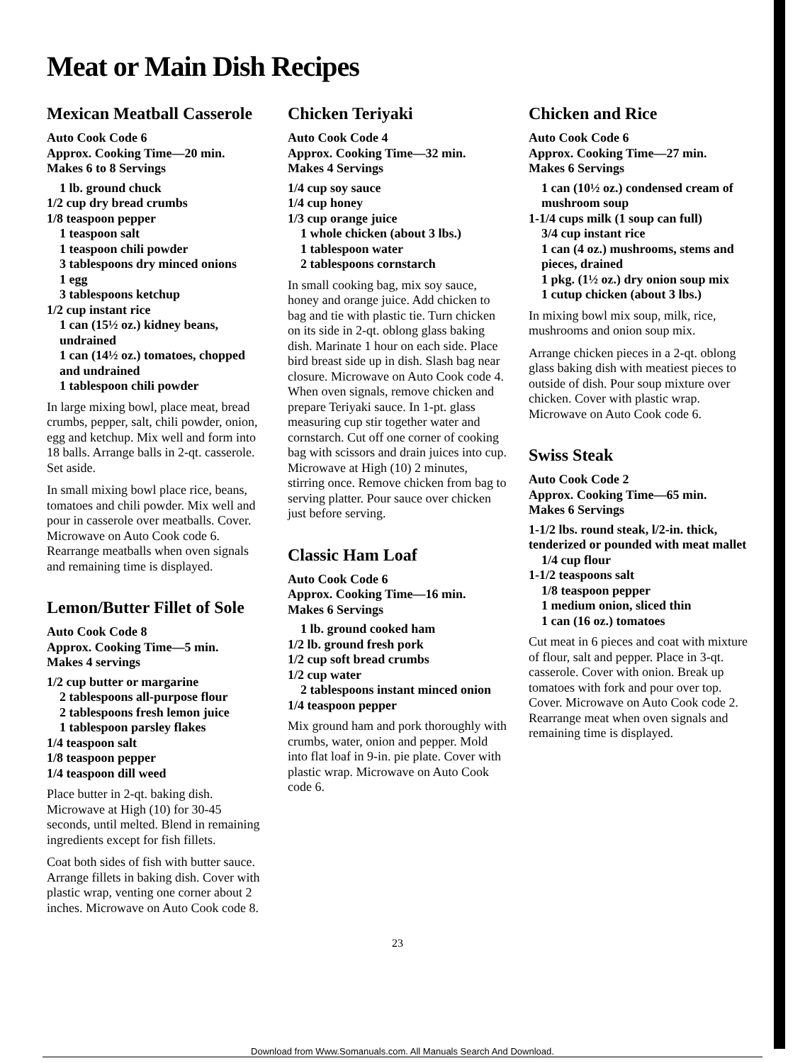Meat or Main Dish Recipes
Mexican Meatball Casserole
Auto Cook Code 6
Approx. Cooking Time—20 min.
Makes 6 to 8 Servings
1 lb. ground chuck
1/2 cup dry bread crumbs
1/8 teaspoon pepper
1 teaspoon salt
1 teaspoon chili powder
3 tablespoons dry minced onions
1 egg
3 tablespoons ketchup
1/2 cup instant rice
1 can (15½ oz.) kidney beans, undrained
1 can (14½ oz.) tomatoes, chopped and undrained
1 tablespoon chili powder
In large mixing bowl, place meat, bread crumbs, pepper, salt, chili powder, onion, egg and ketchup. Mix well and form into 18 balls. Arrange balls in 2-qt. casserole. Set aside.
In small mixing bowl place rice, beans, tomatoes and chili powder. Mix well and pour in casserole over meatballs. Cover. Microwave on Auto Cook code 6. Rearrange meatballs when oven signals and remaining time is displayed.
Lemon/Butter Fillet of Sole
Auto Cook Code 8
Approx. Cooking Time—5 min.
Makes 4 servings
1/2 cup butter or margarine
2 tablespoons all-purpose flour
2 tablespoons fresh lemon juice
1 tablespoon parsley flakes
1/4 teaspoon salt
1/8 teaspoon pepper
1/4 teaspoon dill weed
Place butter in 2-qt. baking dish. Microwave at High (10) for 30-45 seconds, until melted. Blend in remaining ingredients except for fish fillets.
Coat both sides of fish with butter sauce. Arrange fillets in baking dish. Cover with plastic wrap, venting one corner about 2 inches. Microwave on Auto Cook code 8.
Chicken Teriyaki
Auto Cook Code 4
Approx. Cooking Time—32 min.
Makes 4 Servings
1/4 cup soy sauce
1/4 cup honey
1/3 cup orange juice
1 whole chicken (about 3 lbs.)
1 tablespoon water
2 tablespoons cornstarch
In small cooking bag, mix soy sauce, honey and orange juice. Add chicken to bag and tie with plastic tie. Turn chicken on its side in 2-qt. oblong glass baking dish. Marinate 1 hour on each side. Place bird breast side up in dish. Slash bag near closure. Microwave on Auto Cook code 4. When oven signals, remove chicken and prepare Teriyaki sauce. In 1-pt. glass measuring cup stir together water and cornstarch. Cut off one corner of cooking bag with scissors and drain juices into cup. Microwave at High (10) 2 minutes, stirring once. Remove chicken from bag to serving platter. Pour sauce over chicken just before serving.
Classic Ham Loaf
Auto Cook Code 6
Approx. Cooking Time—16 min.
Makes 6 Servings
1 lb. ground cooked ham
1/2 lb. ground fresh pork
1/2 cup soft bread crumbs
1/2 cup water
2 tablespoons instant minced onion
1/4 teaspoon pepper
Mix ground ham and pork thoroughly with crumbs, water, onion and pepper. Mold into flat loaf in 9-in. pie plate. Cover with plastic wrap. Microwave on Auto Cook code 6.
Chicken and Rice
Auto Cook Code 6
Approx. Cooking Time—27 min.
Makes 6 Servings
1 can (10½ oz.) condensed cream of mushroom soup
1-1/4 cups milk (1 soup can full)
3/4 cup instant rice
1 can (4 oz.) mushrooms, stems and pieces, drained
1 pkg. (1½ oz.) dry onion soup mix
1 cutup chicken (about 3 lbs.)
In mixing bowl mix soup, milk, rice, mushrooms and onion soup mix.
Arrange chicken pieces in a 2-qt. oblong glass baking dish with meatiest pieces to outside of dish. Pour soup mixture over chicken. Cover with plastic wrap. Microwave on Auto Cook code 6.
Swiss Steak
Auto Cook Code 2
Approx. Cooking Time—65 min.
Makes 6 Servings
1-1/2 lbs. round steak, l/2-in. thick, tenderized or pounded with meat mallet
1/4 cup flour
1-1/2 teaspoons salt
1/8 teaspoon pepper
1 medium onion, sliced thin
1 can (16 oz.) tomatoes
Cut meat in 6 pieces and coat with mixture of flour, salt and pepper. Place in 3-qt. casserole. Cover with onion. Break up tomatoes with fork and pour over top. Cover. Microwave on Auto Cook code 2. Rearrange meat when oven signals and remaining time is displayed.
23
Download from Www.Somanuals.com. All Manuals Search And Download.